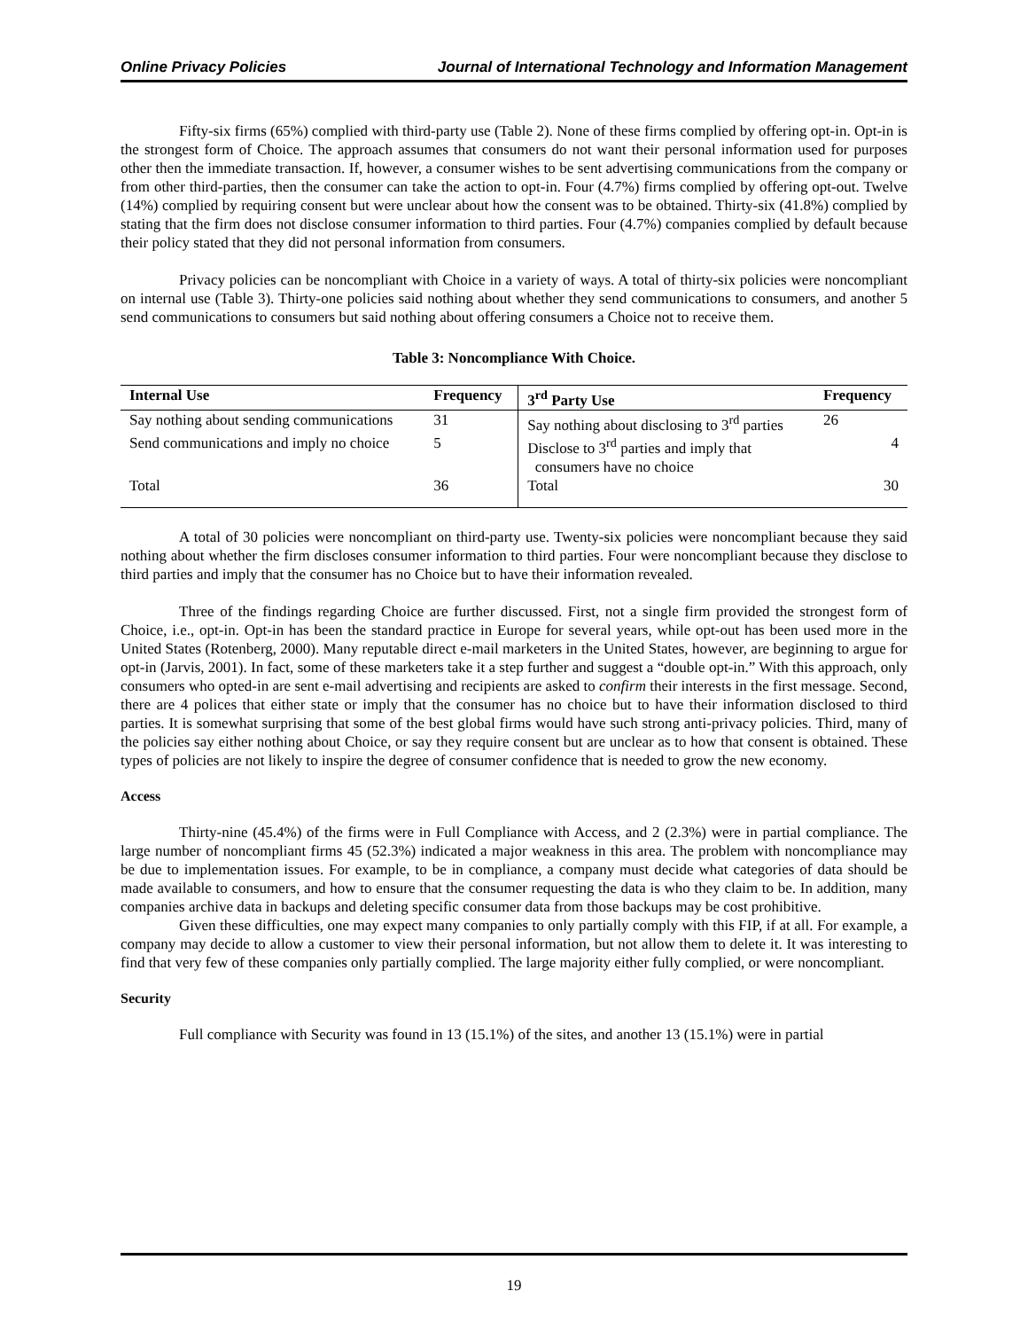Online Privacy Policies Journal of International Technology and Information Management
Fifty-six firms (65%) complied with third-party use (Table 2). None of these firms complied by offering opt-in. Opt-in is the strongest form of Choice. The approach assumes that consumers do not want their personal information used for purposes other then the immediate transaction. If, however, a consumer wishes to be sent advertising communications from the company or from other third-parties, then the consumer can take the action to opt-in. Four (4.7%) firms complied by offering opt-out. Twelve (14%) complied by requiring consent but were unclear about how the consent was to be obtained. Thirty-six (41.8%) complied by stating that the firm does not disclose consumer information to third parties. Four (4.7%) companies complied by default because their policy stated that they did not personal information from consumers.
Privacy policies can be noncompliant with Choice in a variety of ways. A total of thirty-six policies were noncompliant on internal use (Table 3). Thirty-one policies said nothing about whether they send communications to consumers, and another 5 send communications to consumers but said nothing about offering consumers a Choice not to receive them.
Table 3: Noncompliance With Choice.
| Internal Use | Frequency | 3<sup>rd</sup> Party Use | Frequency |
| --- | --- | --- | --- |
| Say nothing about sending communications | 31 | Say nothing about disclosing to 3<sup>rd</sup> parties | 26 |
| Send communications and imply no choice | 5 | Disclose to 3<sup>rd</sup> parties and imply that consumers have no choice | 4 |
| Total | 36 | Total | 30 |
A total of 30 policies were noncompliant on third-party use. Twenty-six policies were noncompliant because they said nothing about whether the firm discloses consumer information to third parties. Four were noncompliant because they disclose to third parties and imply that the consumer has no Choice but to have their information revealed.
Three of the findings regarding Choice are further discussed. First, not a single firm provided the strongest form of Choice, i.e., opt-in. Opt-in has been the standard practice in Europe for several years, while opt-out has been used more in the United States (Rotenberg, 2000). Many reputable direct e-mail marketers in the United States, however, are beginning to argue for opt-in (Jarvis, 2001). In fact, some of these marketers take it a step further and suggest a “double opt-in.” With this approach, only consumers who opted-in are sent e-mail advertising and recipients are asked to confirm their interests in the first message. Second, there are 4 polices that either state or imply that the consumer has no choice but to have their information disclosed to third parties. It is somewhat surprising that some of the best global firms would have such strong anti-privacy policies. Third, many of the policies say either nothing about Choice, or say they require consent but are unclear as to how that consent is obtained. These types of policies are not likely to inspire the degree of consumer confidence that is needed to grow the new economy.
Access
Thirty-nine (45.4%) of the firms were in Full Compliance with Access, and 2 (2.3%) were in partial compliance. The large number of noncompliant firms 45 (52.3%) indicated a major weakness in this area. The problem with noncompliance may be due to implementation issues. For example, to be in compliance, a company must decide what categories of data should be made available to consumers, and how to ensure that the consumer requesting the data is who they claim to be. In addition, many companies archive data in backups and deleting specific consumer data from those backups may be cost prohibitive.
Given these difficulties, one may expect many companies to only partially comply with this FIP, if at all. For example, a company may decide to allow a customer to view their personal information, but not allow them to delete it. It was interesting to find that very few of these companies only partially complied. The large majority either fully complied, or were noncompliant.
Security
Full compliance with Security was found in 13 (15.1%) of the sites, and another 13 (15.1%) were in partial
19